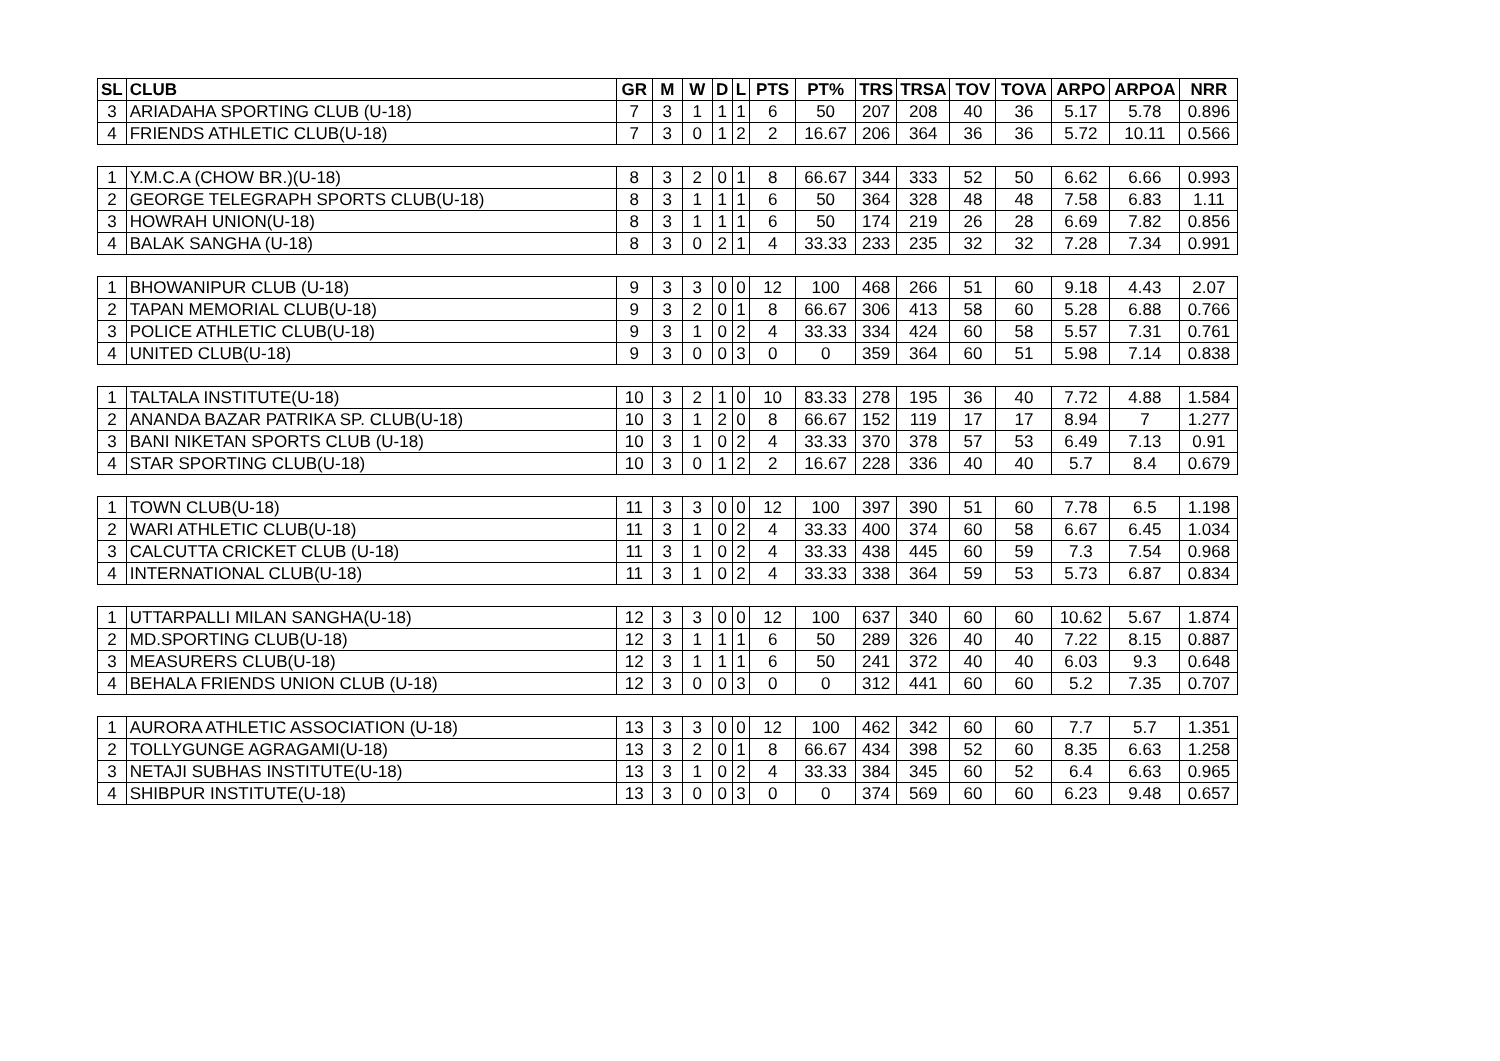| SL | CLUB | GR | M | W | D | L | PTS | PT% | TRS | TRSA | TOV | TOVA | ARPO | ARPOA | NRR |
| --- | --- | --- | --- | --- | --- | --- | --- | --- | --- | --- | --- | --- | --- | --- | --- |
| 3 | ARIADAHA SPORTING CLUB (U-18) | 7 | 3 | 1 | 1 | 1 | 6 | 50 | 207 | 208 | 40 | 36 | 5.17 | 5.78 | 0.896 |
| 4 | FRIENDS ATHLETIC CLUB(U-18) | 7 | 3 | 0 | 1 | 2 | 2 | 16.67 | 206 | 364 | 36 | 36 | 5.72 | 10.11 | 0.566 |
| 1 | Y.M.C.A (CHOW BR.)(U-18) | 8 | 3 | 2 | 0 | 1 | 8 | 66.67 | 344 | 333 | 52 | 50 | 6.62 | 6.66 | 0.993 |
| 2 | GEORGE TELEGRAPH SPORTS CLUB(U-18) | 8 | 3 | 1 | 1 | 1 | 6 | 50 | 364 | 328 | 48 | 48 | 7.58 | 6.83 | 1.11 |
| 3 | HOWRAH UNION(U-18) | 8 | 3 | 1 | 1 | 1 | 6 | 50 | 174 | 219 | 26 | 28 | 6.69 | 7.82 | 0.856 |
| 4 | BALAK SANGHA (U-18) | 8 | 3 | 0 | 2 | 1 | 4 | 33.33 | 233 | 235 | 32 | 32 | 7.28 | 7.34 | 0.991 |
| 1 | BHOWANIPUR CLUB (U-18) | 9 | 3 | 3 | 0 | 0 | 12 | 100 | 468 | 266 | 51 | 60 | 9.18 | 4.43 | 2.07 |
| 2 | TAPAN MEMORIAL CLUB(U-18) | 9 | 3 | 2 | 0 | 1 | 8 | 66.67 | 306 | 413 | 58 | 60 | 5.28 | 6.88 | 0.766 |
| 3 | POLICE ATHLETIC CLUB(U-18) | 9 | 3 | 1 | 0 | 2 | 4 | 33.33 | 334 | 424 | 60 | 58 | 5.57 | 7.31 | 0.761 |
| 4 | UNITED CLUB(U-18) | 9 | 3 | 0 | 0 | 3 | 0 | 0 | 359 | 364 | 60 | 51 | 5.98 | 7.14 | 0.838 |
| 1 | TALTALA INSTITUTE(U-18) | 10 | 3 | 2 | 1 | 0 | 10 | 83.33 | 278 | 195 | 36 | 40 | 7.72 | 4.88 | 1.584 |
| 2 | ANANDA BAZAR PATRIKA SP. CLUB(U-18) | 10 | 3 | 1 | 2 | 0 | 8 | 66.67 | 152 | 119 | 17 | 17 | 8.94 | 7 | 1.277 |
| 3 | BANI NIKETAN SPORTS CLUB (U-18) | 10 | 3 | 1 | 0 | 2 | 4 | 33.33 | 370 | 378 | 57 | 53 | 6.49 | 7.13 | 0.91 |
| 4 | STAR SPORTING CLUB(U-18) | 10 | 3 | 0 | 1 | 2 | 2 | 16.67 | 228 | 336 | 40 | 40 | 5.7 | 8.4 | 0.679 |
| 1 | TOWN CLUB(U-18) | 11 | 3 | 3 | 0 | 0 | 12 | 100 | 397 | 390 | 51 | 60 | 7.78 | 6.5 | 1.198 |
| 2 | WARI ATHLETIC CLUB(U-18) | 11 | 3 | 1 | 0 | 2 | 4 | 33.33 | 400 | 374 | 60 | 58 | 6.67 | 6.45 | 1.034 |
| 3 | CALCUTTA CRICKET CLUB (U-18) | 11 | 3 | 1 | 0 | 2 | 4 | 33.33 | 438 | 445 | 60 | 59 | 7.3 | 7.54 | 0.968 |
| 4 | INTERNATIONAL CLUB(U-18) | 11 | 3 | 1 | 0 | 2 | 4 | 33.33 | 338 | 364 | 59 | 53 | 5.73 | 6.87 | 0.834 |
| 1 | UTTARPALLI MILAN SANGHA(U-18) | 12 | 3 | 3 | 0 | 0 | 12 | 100 | 637 | 340 | 60 | 60 | 10.62 | 5.67 | 1.874 |
| 2 | MD.SPORTING CLUB(U-18) | 12 | 3 | 1 | 1 | 1 | 6 | 50 | 289 | 326 | 40 | 40 | 7.22 | 8.15 | 0.887 |
| 3 | MEASURERS CLUB(U-18) | 12 | 3 | 1 | 1 | 1 | 6 | 50 | 241 | 372 | 40 | 40 | 6.03 | 9.3 | 0.648 |
| 4 | BEHALA FRIENDS UNION CLUB (U-18) | 12 | 3 | 0 | 0 | 3 | 0 | 0 | 312 | 441 | 60 | 60 | 5.2 | 7.35 | 0.707 |
| 1 | AURORA ATHLETIC ASSOCIATION (U-18) | 13 | 3 | 3 | 0 | 0 | 12 | 100 | 462 | 342 | 60 | 60 | 7.7 | 5.7 | 1.351 |
| 2 | TOLLYGUNGE AGRAGAMI(U-18) | 13 | 3 | 2 | 0 | 1 | 8 | 66.67 | 434 | 398 | 52 | 60 | 8.35 | 6.63 | 1.258 |
| 3 | NETAJI SUBHAS INSTITUTE(U-18) | 13 | 3 | 1 | 0 | 2 | 4 | 33.33 | 384 | 345 | 60 | 52 | 6.4 | 6.63 | 0.965 |
| 4 | SHIBPUR INSTITUTE(U-18) | 13 | 3 | 0 | 0 | 3 | 0 | 0 | 374 | 569 | 60 | 60 | 6.23 | 9.48 | 0.657 |